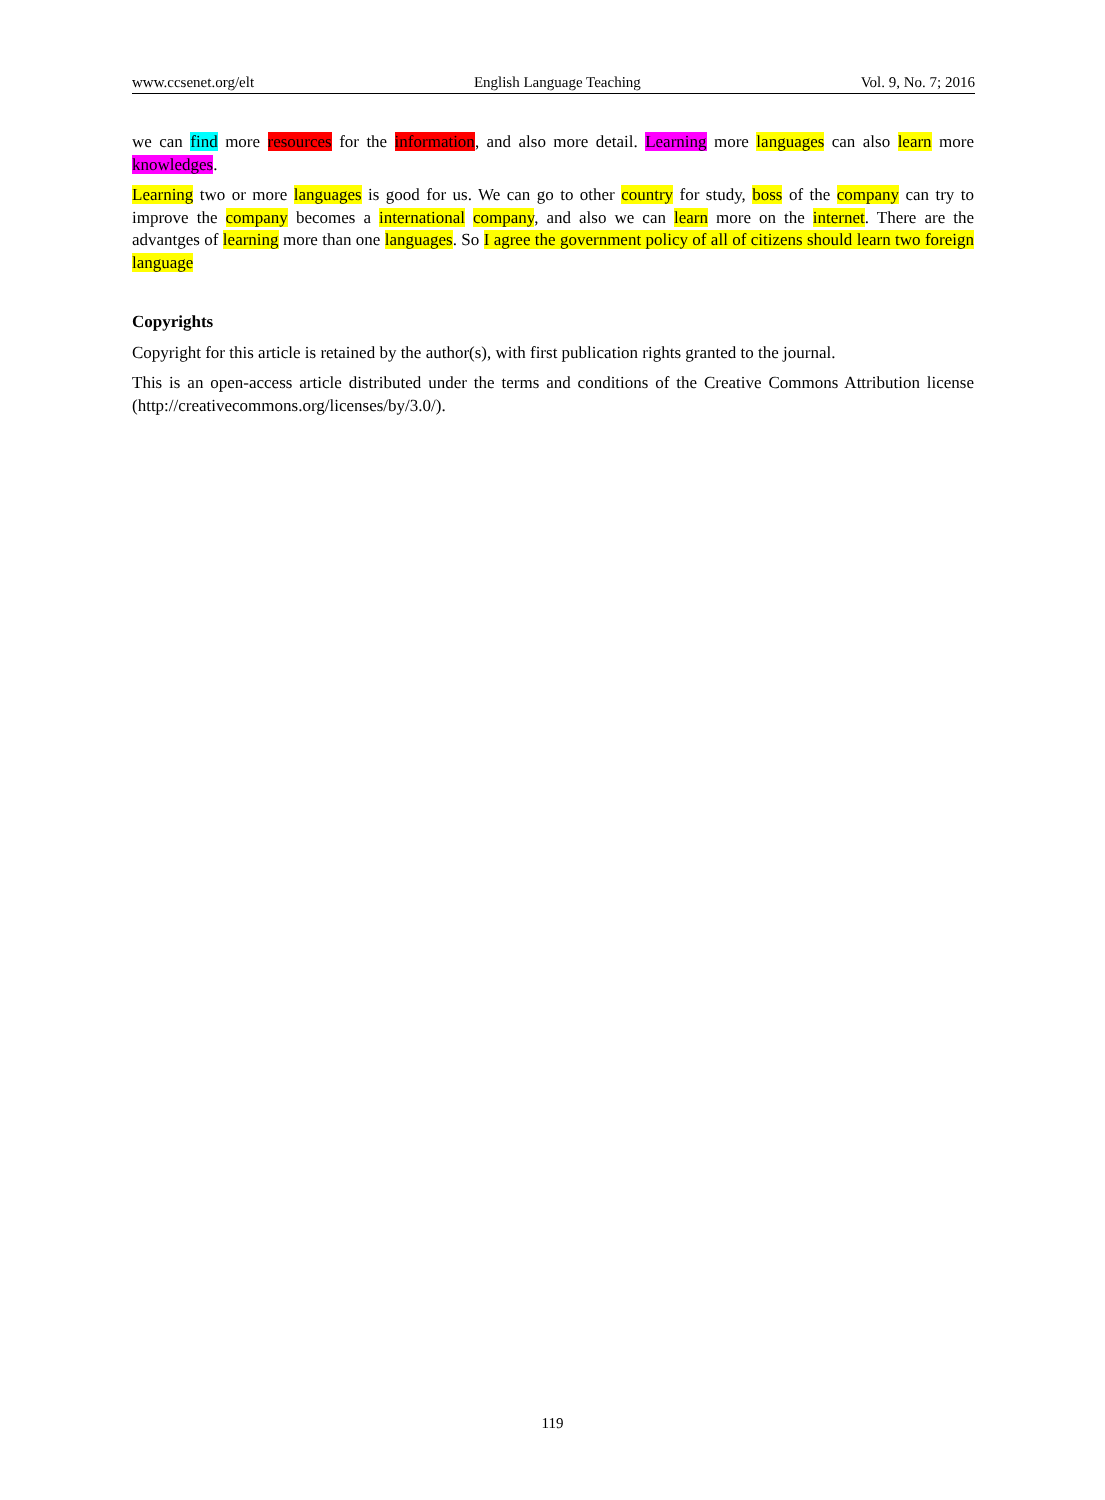www.ccsenet.org/elt English Language Teaching Vol. 9, No. 7; 2016
we can find more resources for the information, and also more detail. Learning more languages can also learn more knowledges.
Learning two or more languages is good for us. We can go to other country for study, boss of the company can try to improve the company becomes a international company, and also we can learn more on the internet. There are the advantges of learning more than one languages. So I agree the government policy of all of citizens should learn two foreign language
Copyrights
Copyright for this article is retained by the author(s), with first publication rights granted to the journal.
This is an open-access article distributed under the terms and conditions of the Creative Commons Attribution license (http://creativecommons.org/licenses/by/3.0/).
119